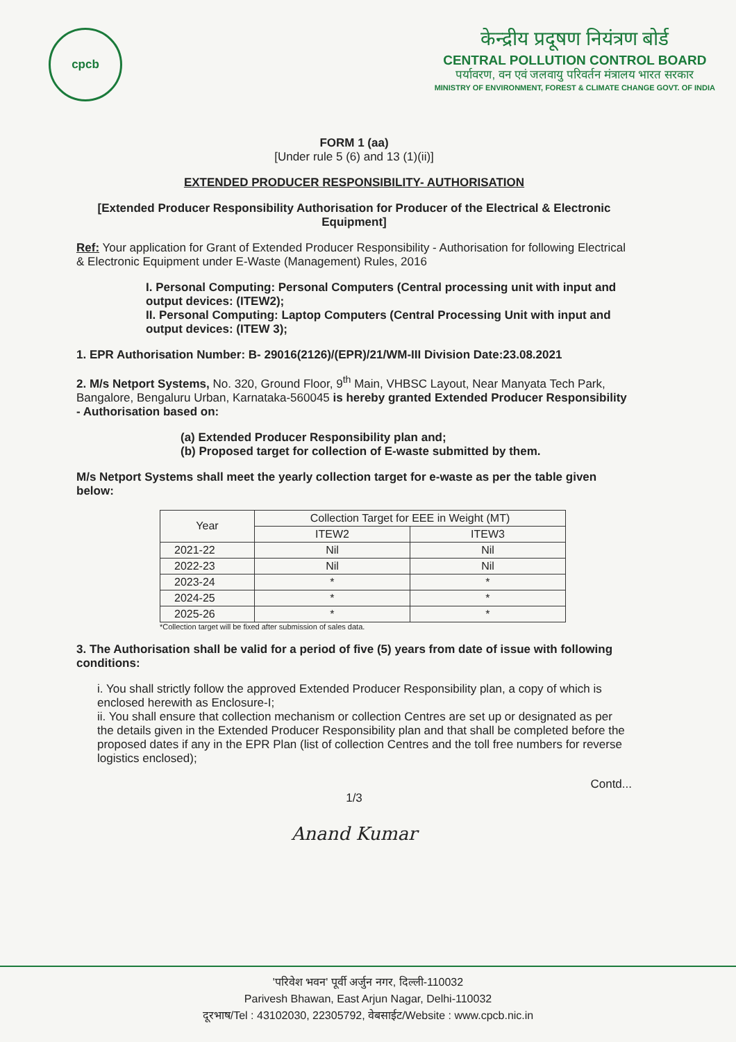cpcb
केन्द्रीय प्रदूषण नियंत्रण बोर्ड
CENTRAL POLLUTION CONTROL BOARD
पर्यावरण, वन एवं जलवायु परिवर्तन मंत्रालय भारत सरकार
MINISTRY OF ENVIRONMENT, FOREST & CLIMATE CHANGE GOVT. OF INDIA
FORM 1 (aa)
[Under rule 5 (6) and 13 (1)(ii)]
EXTENDED PRODUCER RESPONSIBILITY- AUTHORISATION
[Extended Producer Responsibility Authorisation for Producer of the Electrical & Electronic Equipment]
Ref: Your application for Grant of Extended Producer Responsibility - Authorisation for following Electrical & Electronic Equipment under E-Waste (Management) Rules, 2016
I. Personal Computing: Personal Computers (Central processing unit with input and output devices: (ITEW2);
II. Personal Computing: Laptop Computers (Central Processing Unit with input and output devices: (ITEW 3);
1. EPR Authorisation Number: B- 29016(2126)/(EPR)/21/WM-III Division Date:23.08.2021
2. M/s Netport Systems, No. 320, Ground Floor, 9<sup>th</sup> Main, VHBSC Layout, Near Manyata Tech Park, Bangalore, Bengaluru Urban, Karnataka-560045 is hereby granted Extended Producer Responsibility - Authorisation based on:
(a) Extended Producer Responsibility plan and;
(b) Proposed target for collection of E-waste submitted by them.
M/s Netport Systems shall meet the yearly collection target for e-waste as per the table given below:
| Year | Collection Target for EEE in Weight (MT) | |
| --- | --- | --- |
| | ITEW2 | ITEW3 |
| 2021-22 | Nil | Nil |
| 2022-23 | Nil | Nil |
| 2023-24 | * | * |
| 2024-25 | * | * |
| 2025-26 | * | * |
*Collection target will be fixed after submission of sales data.
3. The Authorisation shall be valid for a period of five (5) years from date of issue with following conditions:
i. You shall strictly follow the approved Extended Producer Responsibility plan, a copy of which is enclosed herewith as Enclosure-I;
ii. You shall ensure that collection mechanism or collection Centres are set up or designated as per the details given in the Extended Producer Responsibility plan and that shall be completed before the proposed dates if any in the EPR Plan (list of collection Centres and the toll free numbers for reverse logistics enclosed);
Contd...
1/3
Anand Kumar
'परिवेश भवन' पूर्वी अर्जुन नगर, दिल्ली-110032
Parivesh Bhawan, East Arjun Nagar, Delhi-110032
दूरभाष/Tel : 43102030, 22305792, वेबसाईट/Website : www.cpcb.nic.in